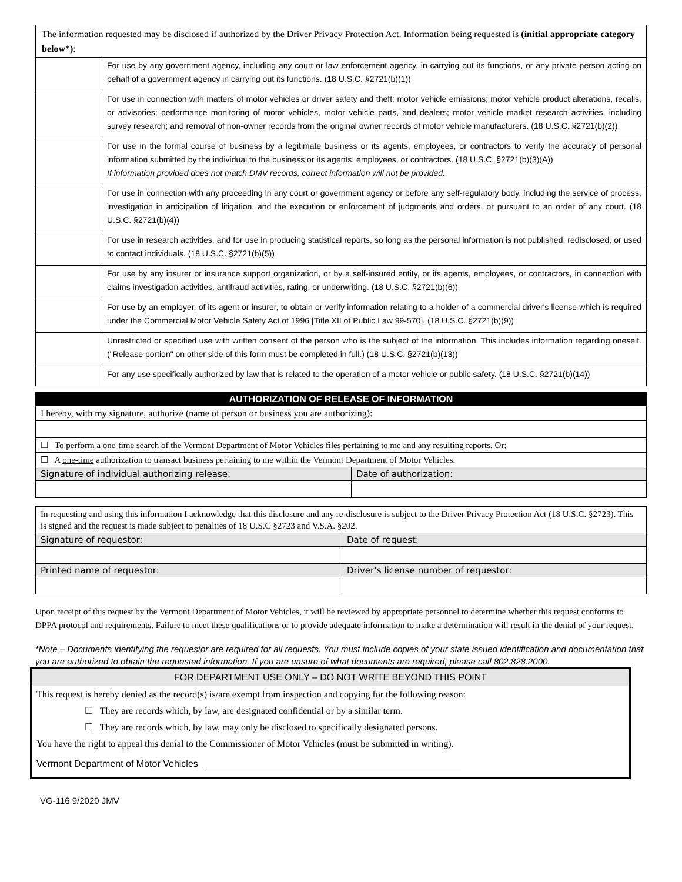| The information requested may be disclosed if authorized by the Driver Privacy Protection Act. Information being requested is (initial appropriate category below*) : | |
| | For use by any government agency, including any court or law enforcement agency, in carrying out its functions, or any private person acting on behalf of a government agency in carrying out its functions. (18 U.S.C. §2721(b)(1)) |
| | For use in connection with matters of motor vehicles or driver safety and theft; motor vehicle emissions; motor vehicle product alterations, recalls, or advisories; performance monitoring of motor vehicles, motor vehicle parts, and dealers; motor vehicle market research activities, including survey research; and removal of non-owner records from the original owner records of motor vehicle manufacturers. (18 U.S.C. §2721(b)(2)) |
| | For use in the formal course of business by a legitimate business or its agents, employees, or contractors to verify the accuracy of personal information submitted by the individual to the business or its agents, employees, or contractors. (18 U.S.C. §2721(b)(3)(A)) If information provided does not match DMV records, correct information will not be provided. |
| | For use in connection with any proceeding in any court or government agency or before any self-regulatory body, including the service of process, investigation in anticipation of litigation, and the execution or enforcement of judgments and orders, or pursuant to an order of any court. (18 U.S.C. §2721(b)(4)) |
| | For use in research activities, and for use in producing statistical reports, so long as the personal information is not published, redisclosed, or used to contact individuals. (18 U.S.C. §2721(b)(5)) |
| | For use by any insurer or insurance support organization, or by a self-insured entity, or its agents, employees, or contractors, in connection with claims investigation activities, antifraud activities, rating, or underwriting. (18 U.S.C. §2721(b)(6)) |
| | For use by an employer, of its agent or insurer, to obtain or verify information relating to a holder of a commercial driver's license which is required under the Commercial Motor Vehicle Safety Act of 1996 [Title XII of Public Law 99-570]. (18 U.S.C. §2721(b)(9)) |
| | Unrestricted or specified use with written consent of the person who is the subject of the information. This includes information regarding oneself. ("Release portion" on other side of this form must be completed in full.) (18 U.S.C. §2721(b)(13)) |
| | For any use specifically authorized by law that is related to the operation of a motor vehicle or public safety. (18 U.S.C. §2721(b)(14)) |
| AUTHORIZATION OF RELEASE OF INFORMATION | |
| I hereby, with my signature, authorize (name of person or business you are authorizing): | |
| ☐ To perform a one-time search of the Vermont Department of Motor Vehicles files pertaining to me and any resulting reports. Or; | |
| ☐ A one-time authorization to transact business pertaining to me within the Vermont Department of Motor Vehicles. | |
| Signature of individual authorizing release: | Date of authorization: |
| In requesting and using this information I acknowledge that this disclosure and any re-disclosure is subject to the Driver Privacy Protection Act (18 U.S.C. §2723). This is signed and the request is made subject to penalties of 18 U.S.C §2723 and V.S.A. §202. | |
| Signature of requestor: | Date of request: |
| Printed name of requestor: | Driver’s license number of requestor: |
Upon receipt of this request by the Vermont Department of Motor Vehicles, it will be reviewed by appropriate personnel to determine whether this request conforms to DPPA protocol and requirements. Failure to meet these qualifications or to provide adequate information to make a determination will result in the denial of your request.
*Note – Documents identifying the requestor are required for all requests. You must include copies of your state issued identification and documentation that you are authorized to obtain the requested information. If you are unsure of what documents are required, please call 802.828.2000.
FOR DEPARTMENT USE ONLY – DO NOT WRITE BEYOND THIS POINT
This request is hereby denied as the record(s) is/are exempt from inspection and copying for the following reason:
☐ They are records which, by law, are designated confidential or by a similar term.
☐ They are records which, by law, may only be disclosed to specifically designated persons.
You have the right to appeal this denial to the Commissioner of Motor Vehicles (must be submitted in writing).
Vermont Department of Motor Vehicles
VG-116 9/2020 JMV